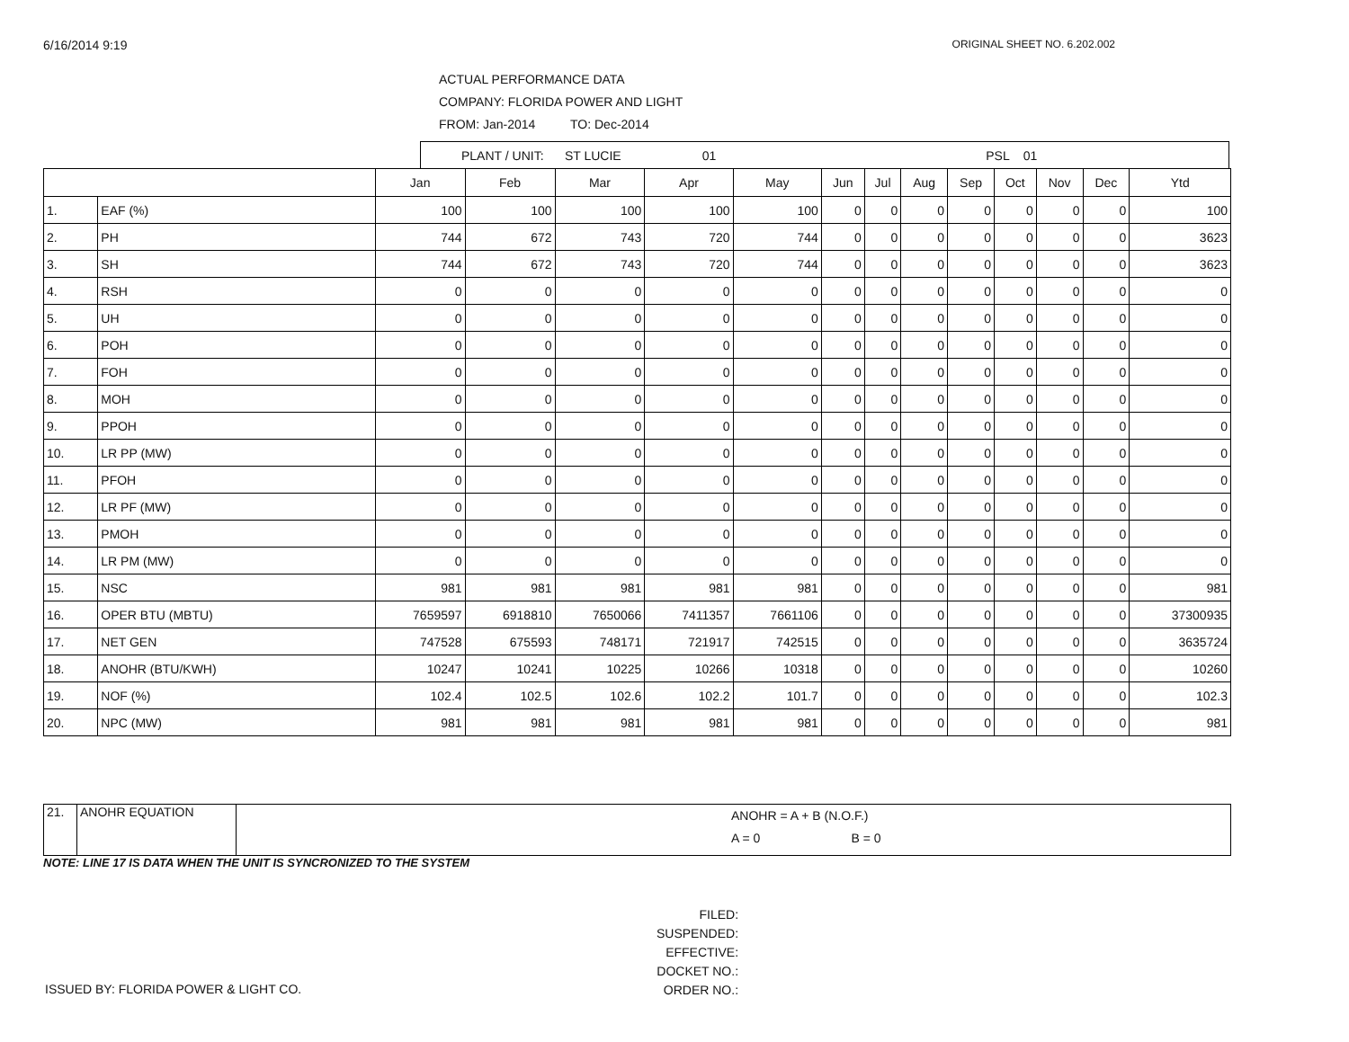6/16/2014 9:19 ORIGINAL SHEET NO. 6.202.002
ACTUAL PERFORMANCE DATA
COMPANY: FLORIDA POWER AND LIGHT
FROM: Jan-2014 TO: Dec-2014
PLANT / UNIT: ST LUCIE 01 PSL 01
| | | Jan | Feb | Mar | Apr | May | Jun | Jul | Aug | Sep | Oct | Nov | Dec | Ytd |
| --- | --- | --- | --- | --- | --- | --- | --- | --- | --- | --- | --- | --- | --- | --- |
| 1. | EAF (%) | 100 | 100 | 100 | 100 | 100 | 0 | 0 | 0 | 0 | 0 | 0 | 0 | 100 |
| 2. | PH | 744 | 672 | 743 | 720 | 744 | 0 | 0 | 0 | 0 | 0 | 0 | 0 | 3623 |
| 3. | SH | 744 | 672 | 743 | 720 | 744 | 0 | 0 | 0 | 0 | 0 | 0 | 0 | 3623 |
| 4. | RSH | 0 | 0 | 0 | 0 | 0 | 0 | 0 | 0 | 0 | 0 | 0 | 0 | 0 |
| 5. | UH | 0 | 0 | 0 | 0 | 0 | 0 | 0 | 0 | 0 | 0 | 0 | 0 | 0 |
| 6. | POH | 0 | 0 | 0 | 0 | 0 | 0 | 0 | 0 | 0 | 0 | 0 | 0 | 0 |
| 7. | FOH | 0 | 0 | 0 | 0 | 0 | 0 | 0 | 0 | 0 | 0 | 0 | 0 | 0 |
| 8. | MOH | 0 | 0 | 0 | 0 | 0 | 0 | 0 | 0 | 0 | 0 | 0 | 0 | 0 |
| 9. | PPOH | 0 | 0 | 0 | 0 | 0 | 0 | 0 | 0 | 0 | 0 | 0 | 0 | 0 |
| 10. | LR PP (MW) | 0 | 0 | 0 | 0 | 0 | 0 | 0 | 0 | 0 | 0 | 0 | 0 | 0 |
| 11. | PFOH | 0 | 0 | 0 | 0 | 0 | 0 | 0 | 0 | 0 | 0 | 0 | 0 | 0 |
| 12. | LR PF (MW) | 0 | 0 | 0 | 0 | 0 | 0 | 0 | 0 | 0 | 0 | 0 | 0 | 0 |
| 13. | PMOH | 0 | 0 | 0 | 0 | 0 | 0 | 0 | 0 | 0 | 0 | 0 | 0 | 0 |
| 14. | LR PM (MW) | 0 | 0 | 0 | 0 | 0 | 0 | 0 | 0 | 0 | 0 | 0 | 0 | 0 |
| 15. | NSC | 981 | 981 | 981 | 981 | 981 | 0 | 0 | 0 | 0 | 0 | 0 | 0 | 981 |
| 16. | OPER BTU (MBTU) | 7659597 | 6918810 | 7650066 | 7411357 | 7661106 | 0 | 0 | 0 | 0 | 0 | 0 | 0 | 37300935 |
| 17. | NET GEN | 747528 | 675593 | 748171 | 721917 | 742515 | 0 | 0 | 0 | 0 | 0 | 0 | 0 | 3635724 |
| 18. | ANOHR (BTU/KWH) | 10247 | 10241 | 10225 | 10266 | 10318 | 0 | 0 | 0 | 0 | 0 | 0 | 0 | 10260 |
| 19. | NOF (%) | 102.4 | 102.5 | 102.6 | 102.2 | 101.7 | 0 | 0 | 0 | 0 | 0 | 0 | 0 | 102.3 |
| 20. | NPC (MW) | 981 | 981 | 981 | 981 | 981 | 0 | 0 | 0 | 0 | 0 | 0 | 0 | 981 |
| 21. | ANOHR EQUATION | ANOHR = A + B (N.O.F.) A = 0 B = 0 |
NOTE: LINE 17 IS DATA WHEN THE UNIT IS SYNCRONIZED TO THE SYSTEM
ISSUED BY: FLORIDA POWER & LIGHT CO.
FILED:
SUSPENDED:
EFFECTIVE:
DOCKET NO.:
ORDER NO.: